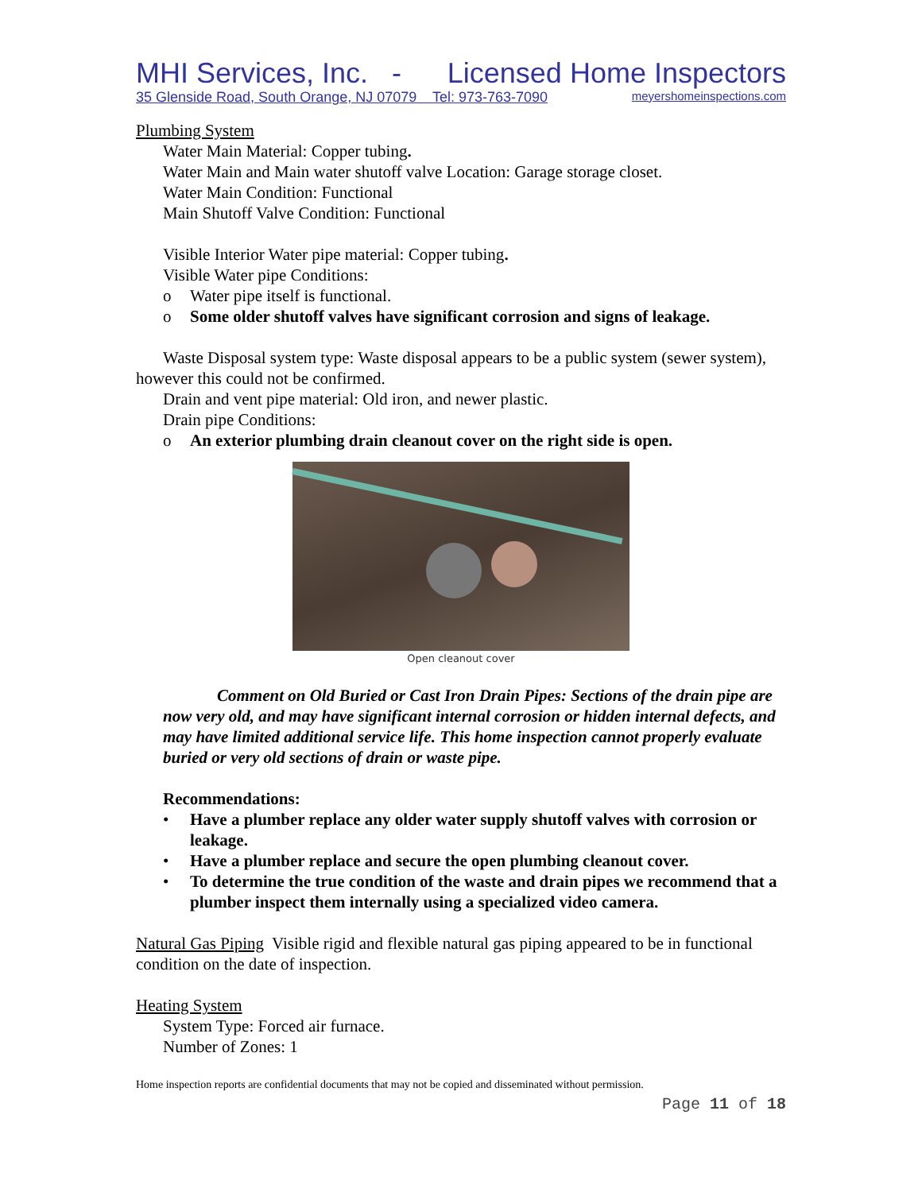MHI Services, Inc. - Licensed Home Inspectors
35 Glenside Road, South Orange, NJ 07079 Tel: 973-763-7090 meyershomeinspections.com
Plumbing System
Water Main Material: Copper tubing.
Water Main and Main water shutoff valve Location: Garage storage closet.
Water Main Condition: Functional
Main Shutoff Valve Condition: Functional
Visible Interior Water pipe material: Copper tubing.
Visible Water pipe Conditions:
o Water pipe itself is functional.
o Some older shutoff valves have significant corrosion and signs of leakage.
Waste Disposal system type: Waste disposal appears to be a public system (sewer system), however this could not be confirmed.
Drain and vent pipe material: Old iron, and newer plastic.
Drain pipe Conditions:
o An exterior plumbing drain cleanout cover on the right side is open.
Open cleanout cover
Comment on Old Buried or Cast Iron Drain Pipes: Sections of the drain pipe are now very old, and may have significant internal corrosion or hidden internal defects, and may have limited additional service life. This home inspection cannot properly evaluate buried or very old sections of drain or waste pipe.
Recommendations:
• Have a plumber replace any older water supply shutoff valves with corrosion or leakage.
• Have a plumber replace and secure the open plumbing cleanout cover.
• To determine the true condition of the waste and drain pipes we recommend that a plumber inspect them internally using a specialized video camera.
Natural Gas Piping Visible rigid and flexible natural gas piping appeared to be in functional condition on the date of inspection.
Heating System
System Type: Forced air furnace.
Number of Zones: 1
Home inspection reports are confidential documents that may not be copied and disseminated without permission.
Page 11 of 18